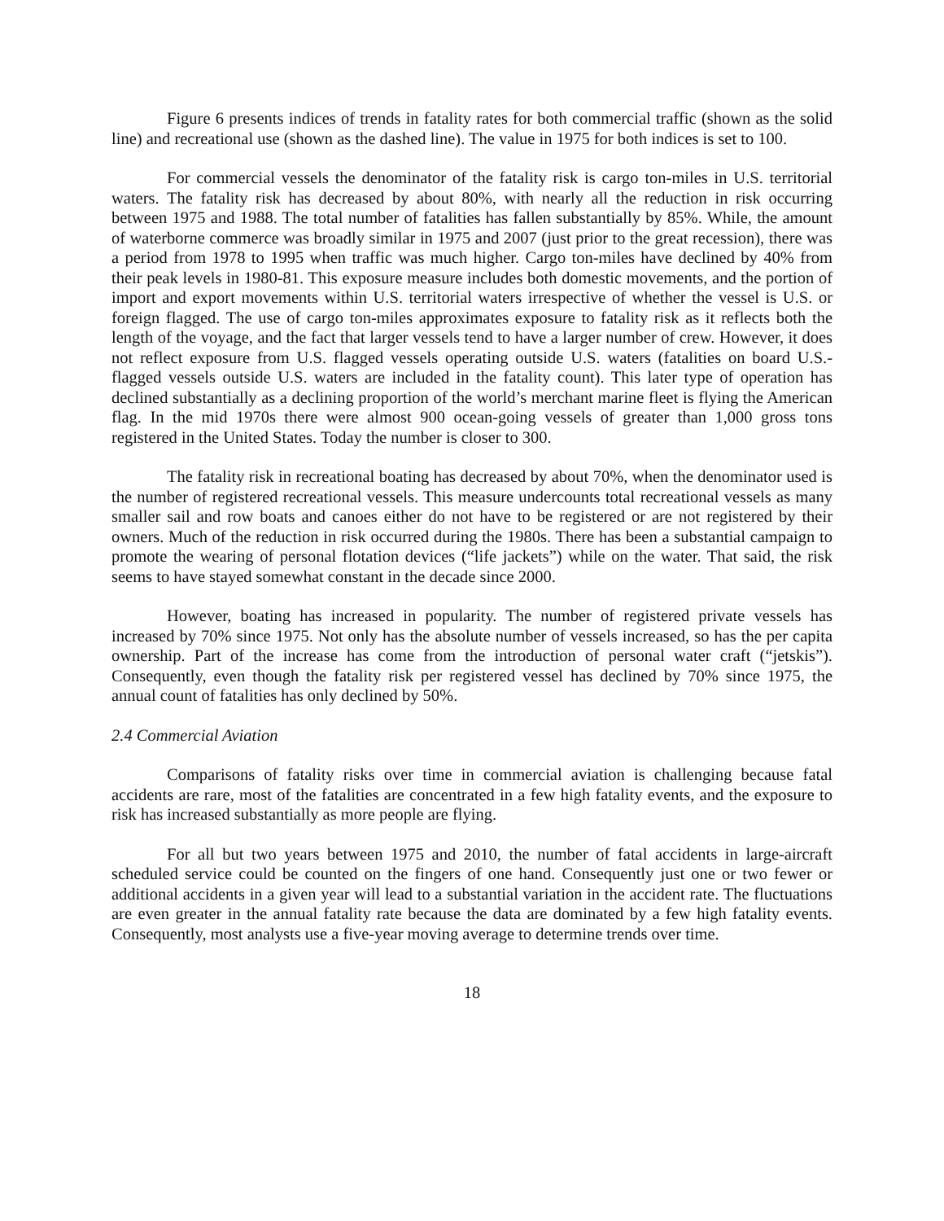Figure 6 presents indices of trends in fatality rates for both commercial traffic (shown as the solid line) and recreational use (shown as the dashed line). The value in 1975 for both indices is set to 100.
For commercial vessels the denominator of the fatality risk is cargo ton-miles in U.S. territorial waters. The fatality risk has decreased by about 80%, with nearly all the reduction in risk occurring between 1975 and 1988. The total number of fatalities has fallen substantially by 85%. While, the amount of waterborne commerce was broadly similar in 1975 and 2007 (just prior to the great recession), there was a period from 1978 to 1995 when traffic was much higher. Cargo ton-miles have declined by 40% from their peak levels in 1980-81. This exposure measure includes both domestic movements, and the portion of import and export movements within U.S. territorial waters irrespective of whether the vessel is U.S. or foreign flagged. The use of cargo ton-miles approximates exposure to fatality risk as it reflects both the length of the voyage, and the fact that larger vessels tend to have a larger number of crew. However, it does not reflect exposure from U.S. flagged vessels operating outside U.S. waters (fatalities on board U.S.-flagged vessels outside U.S. waters are included in the fatality count). This later type of operation has declined substantially as a declining proportion of the world’s merchant marine fleet is flying the American flag. In the mid 1970s there were almost 900 ocean-going vessels of greater than 1,000 gross tons registered in the United States. Today the number is closer to 300.
The fatality risk in recreational boating has decreased by about 70%, when the denominator used is the number of registered recreational vessels. This measure undercounts total recreational vessels as many smaller sail and row boats and canoes either do not have to be registered or are not registered by their owners. Much of the reduction in risk occurred during the 1980s. There has been a substantial campaign to promote the wearing of personal flotation devices (“life jackets”) while on the water. That said, the risk seems to have stayed somewhat constant in the decade since 2000.
However, boating has increased in popularity. The number of registered private vessels has increased by 70% since 1975. Not only has the absolute number of vessels increased, so has the per capita ownership. Part of the increase has come from the introduction of personal water craft (“jetskis”). Consequently, even though the fatality risk per registered vessel has declined by 70% since 1975, the annual count of fatalities has only declined by 50%.
2.4 Commercial Aviation
Comparisons of fatality risks over time in commercial aviation is challenging because fatal accidents are rare, most of the fatalities are concentrated in a few high fatality events, and the exposure to risk has increased substantially as more people are flying.
For all but two years between 1975 and 2010, the number of fatal accidents in large-aircraft scheduled service could be counted on the fingers of one hand. Consequently just one or two fewer or additional accidents in a given year will lead to a substantial variation in the accident rate. The fluctuations are even greater in the annual fatality rate because the data are dominated by a few high fatality events. Consequently, most analysts use a five-year moving average to determine trends over time.
18